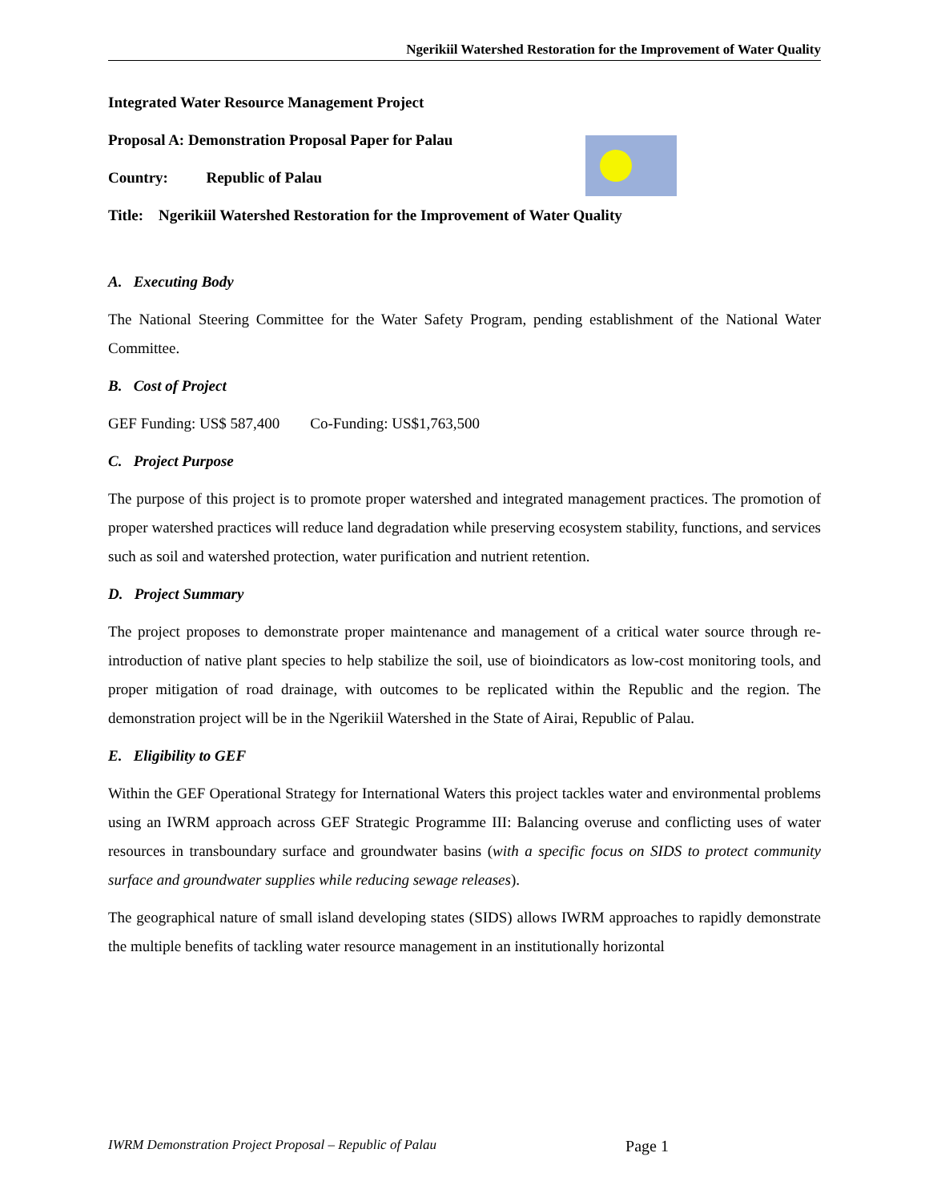Ngerikiil Watershed Restoration for the Improvement of Water Quality
Integrated Water Resource Management Project
Proposal A: Demonstration Proposal Paper for Palau
Country: Republic of Palau
Title: Ngerikiil Watershed Restoration for the Improvement of Water Quality
A. Executing Body
The National Steering Committee for the Water Safety Program, pending establishment of the National Water Committee.
B. Cost of Project
GEF Funding: US$ 587,400 Co-Funding: US$1,763,500
C. Project Purpose
The purpose of this project is to promote proper watershed and integrated management practices. The promotion of proper watershed practices will reduce land degradation while preserving ecosystem stability, functions, and services such as soil and watershed protection, water purification and nutrient retention.
D. Project Summary
The project proposes to demonstrate proper maintenance and management of a critical water source through re-introduction of native plant species to help stabilize the soil, use of bioindicators as low-cost monitoring tools, and proper mitigation of road drainage, with outcomes to be replicated within the Republic and the region. The demonstration project will be in the Ngerikiil Watershed in the State of Airai, Republic of Palau.
E. Eligibility to GEF
Within the GEF Operational Strategy for International Waters this project tackles water and environmental problems using an IWRM approach across GEF Strategic Programme III: Balancing overuse and conflicting uses of water resources in transboundary surface and groundwater basins (with a specific focus on SIDS to protect community surface and groundwater supplies while reducing sewage releases).
The geographical nature of small island developing states (SIDS) allows IWRM approaches to rapidly demonstrate the multiple benefits of tackling water resource management in an institutionally horizontal
IWRM Demonstration Project Proposal – Republic of Palau Page 1